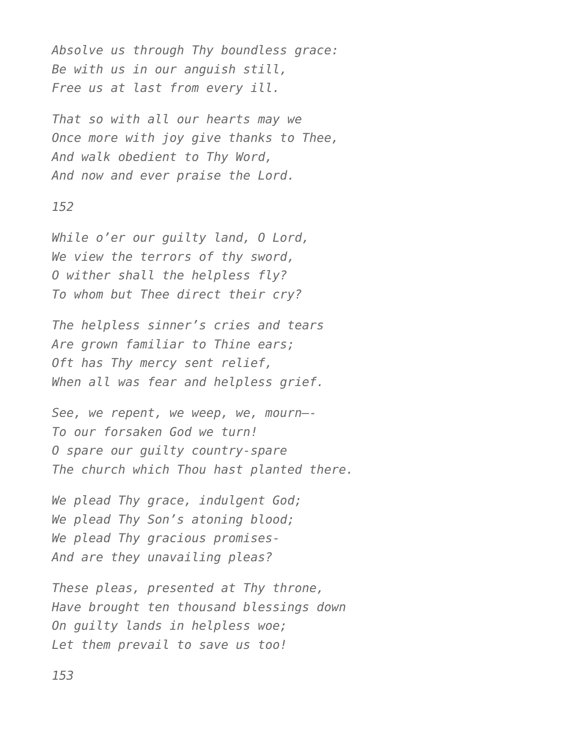Absolve us through Thy boundless grace:
Be with us in our anguish still,
Free us at last from every ill.
That so with all our hearts may we
Once more with joy give thanks to Thee,
And walk obedient to Thy Word,
And now and ever praise the Lord.
152
While o’er our guilty land, O Lord,
We view the terrors of thy sword,
O wither shall the helpless fly?
To whom but Thee direct their cry?
The helpless sinner’s cries and tears
Are grown familiar to Thine ears;
Oft has Thy mercy sent relief,
When all was fear and helpless grief.
See, we repent, we weep, we, mourn—-
To our forsaken God we turn!
O spare our guilty country-spare
The church which Thou hast planted there.
We plead Thy grace, indulgent God;
We plead Thy Son’s atoning blood;
We plead Thy gracious promises-
And are they unavailing pleas?
These pleas, presented at Thy throne,
Have brought ten thousand blessings down
On guilty lands in helpless woe;
Let them prevail to save us too!
153